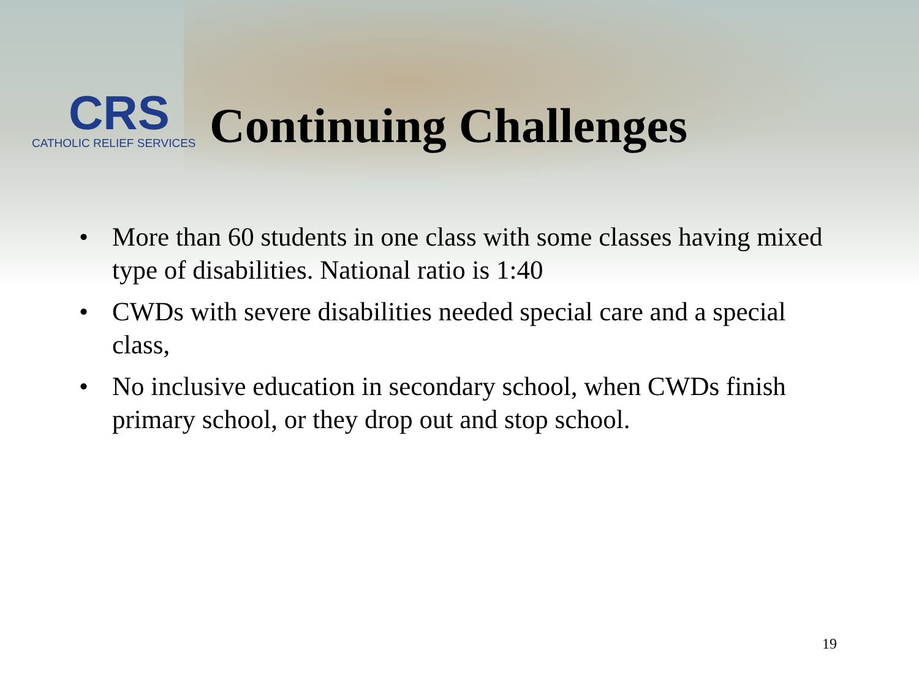CRS
CATHOLIC RELIEF SERVICES
Continuing Challenges
• More than 60 students in one class with some classes having mixed type of disabilities. National ratio is 1:40
• CWDs with severe disabilities needed special care and a special class,
• No inclusive education in secondary school, when CWDs finish primary school, or they drop out and stop school.
19